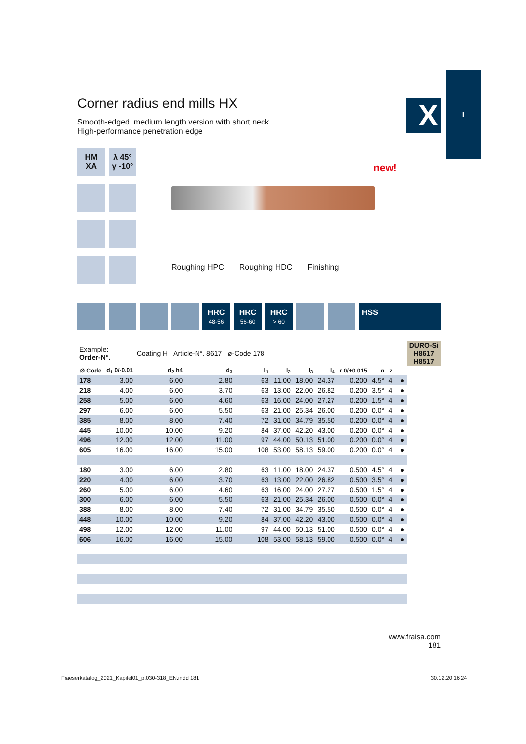I
X
Corner radius end mills HX
Smooth-edged, medium length version with short neck
High-performance penetration edge
HM
XA
λ 45°
γ -10°
new!
Roughing HPC Roughing HDC Finishing
HRC
48-56
HRC
56-60
HRC
> 60
HSS
| Example: Order-N°. | | Coating H Article-N°. 8617 ø-Code 178 | | | | | | | | | | | DURO-Si H8617 H8517 |
| Ø Code | d<sub>1</sub> 0/-0.01 | d<sub>2</sub> h4 | d<sub>3</sub> | l<sub>1</sub> | l<sub>2</sub> | l<sub>3</sub> | l<sub>4</sub> | r 0/+0.015 | α | z | | | |
| 178 | 3.00 | 6.00 | 2.80 | 63 | 11.00 | 18.00 | 24.37 | 0.200 | 4.5° | 4 | | ● | |
| 218 | 4.00 | 6.00 | 3.70 | 63 | 13.00 | 22.00 | 26.82 | 0.200 | 3.5° | 4 | | ● | |
| 258 | 5.00 | 6.00 | 4.60 | 63 | 16.00 | 24.00 | 27.27 | 0.200 | 1.5° | 4 | | ● | |
| 297 | 6.00 | 6.00 | 5.50 | 63 | 21.00 | 25.34 | 26.00 | 0.200 | 0.0° | 4 | | ● | |
| 385 | 8.00 | 8.00 | 7.40 | 72 | 31.00 | 34.79 | 35.50 | 0.200 | 0.0° | 4 | | ● | |
| 445 | 10.00 | 10.00 | 9.20 | 84 | 37.00 | 42.20 | 43.00 | 0.200 | 0.0° | 4 | | ● | |
| 496 | 12.00 | 12.00 | 11.00 | 97 | 44.00 | 50.13 | 51.00 | 0.200 | 0.0° | 4 | | ● | |
| 605 | 16.00 | 16.00 | 15.00 | 108 | 53.00 | 58.13 | 59.00 | 0.200 | 0.0° | 4 | | ● | |
| 180 | 3.00 | 6.00 | 2.80 | 63 | 11.00 | 18.00 | 24.37 | 0.500 | 4.5° | 4 | | ● | |
| 220 | 4.00 | 6.00 | 3.70 | 63 | 13.00 | 22.00 | 26.82 | 0.500 | 3.5° | 4 | | ● | |
| 260 | 5.00 | 6.00 | 4.60 | 63 | 16.00 | 24.00 | 27.27 | 0.500 | 1.5° | 4 | | ● | |
| 300 | 6.00 | 6.00 | 5.50 | 63 | 21.00 | 25.34 | 26.00 | 0.500 | 0.0° | 4 | | ● | |
| 388 | 8.00 | 8.00 | 7.40 | 72 | 31.00 | 34.79 | 35.50 | 0.500 | 0.0° | 4 | | ● | |
| 448 | 10.00 | 10.00 | 9.20 | 84 | 37.00 | 42.20 | 43.00 | 0.500 | 0.0° | 4 | | ● | |
| 498 | 12.00 | 12.00 | 11.00 | 97 | 44.00 | 50.13 | 51.00 | 0.500 | 0.0° | 4 | | ● | |
| 606 | 16.00 | 16.00 | 15.00 | 108 | 53.00 | 58.13 | 59.00 | 0.500 | 0.0° | 4 | | ● | |
www.fraisa.com
181
Fraeserkatalog_2021_Kapitel01_p.030-318_EN.indd 181
30.12.20 16:24